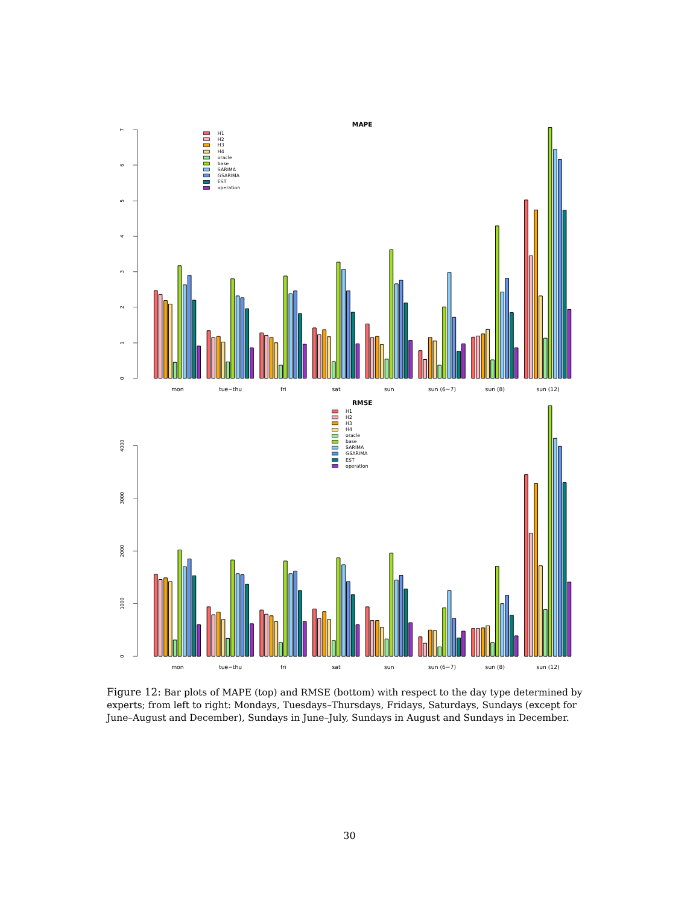MAPE
0
1
2
3
4
5
6
7
mon
tue−thu
fri
sat
sun
sun (6−7)
sun (8)
sun (12)
H1
H2
H3
H4
oracle
base
SARIMA
GSARIMA
EST
operation
RMSE
0
1000
2000
3000
4000
mon
tue−thu
fri
sat
sun
sun (6−7)
sun (8)
sun (12)
H1
H2
H3
H4
oracle
base
SARIMA
GSARIMA
EST
operation
Figure 12: Bar plots of MAPE (top) and RMSE (bottom) with respect to the day type determined by experts; from left to right: Mondays, Tuesdays–Thursdays, Fridays, Saturdays, Sundays (except for June–August and December), Sundays in June–July, Sundays in August and Sundays in December.
30